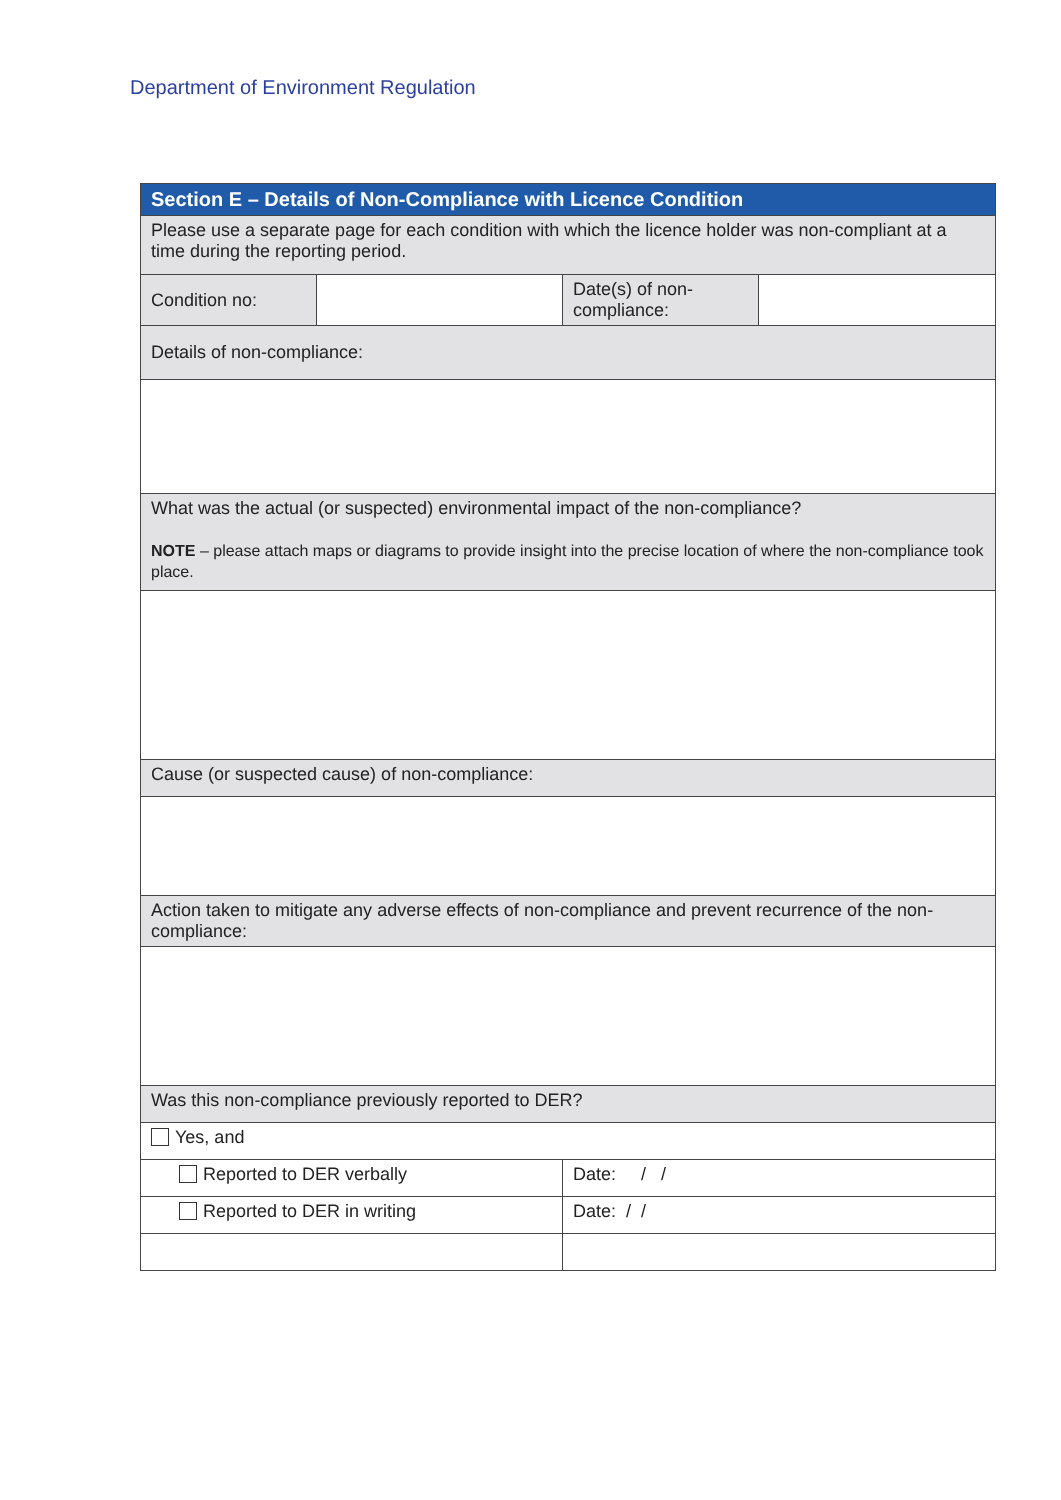Department of Environment Regulation
| Section E – Details of Non-Compliance with Licence Condition | | | |
| --- | --- | --- | --- |
| Please use a separate page for each condition with which the licence holder was non-compliant at a time during the reporting period. | | | |
| Condition no: | | Date(s) of non-compliance: | |
| Details of non-compliance: | | | |
| What was the actual (or suspected) environmental impact of the non-compliance? NOTE – please attach maps or diagrams to provide insight into the precise location of where the non-compliance took place. | | | |
| Cause (or suspected cause) of non-compliance: | | | |
| Action taken to mitigate any adverse effects of non-compliance and prevent recurrence of the non-compliance: | | | |
| Was this non-compliance previously reported to DER? | | | |
| Yes, and | | | |
| Reported to DER verbally | | Date: / / | |
| Reported to DER in writing | | Date: / / | |